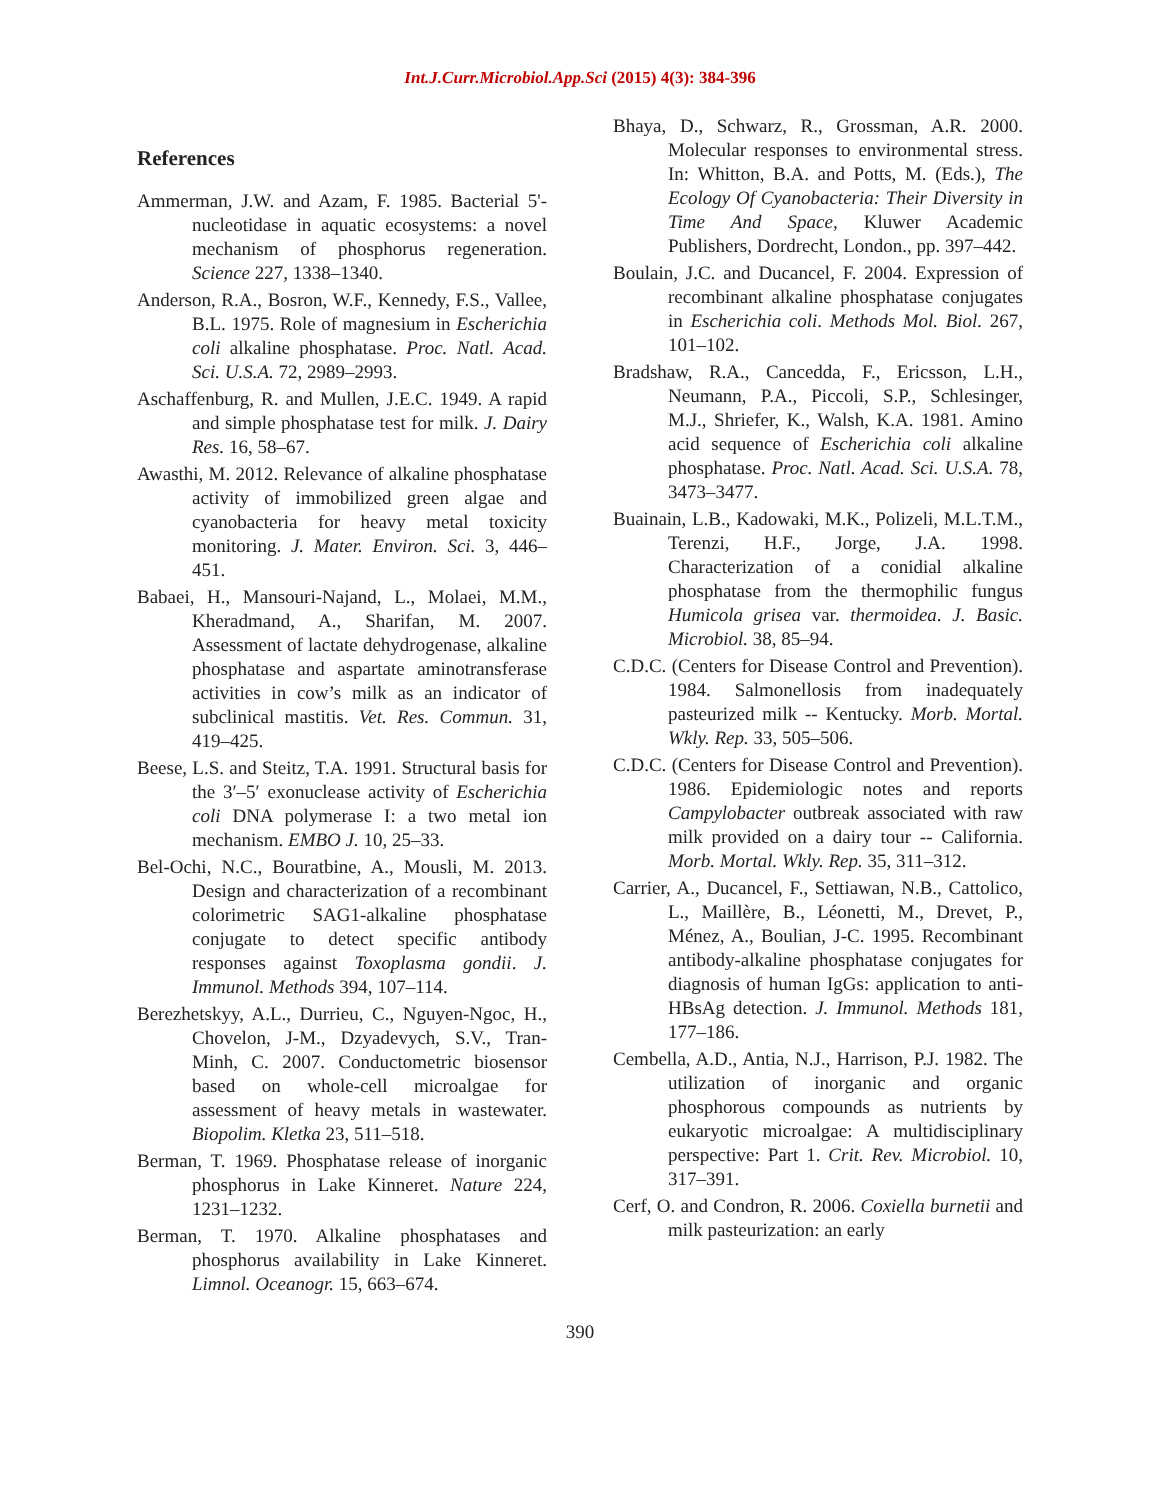Int.J.Curr.Microbiol.App.Sci (2015) 4(3): 384-396
References
Ammerman, J.W. and Azam, F. 1985. Bacterial 5'-nucleotidase in aquatic ecosystems: a novel mechanism of phosphorus regeneration. Science 227, 1338–1340.
Anderson, R.A., Bosron, W.F., Kennedy, F.S., Vallee, B.L. 1975. Role of magnesium in Escherichia coli alkaline phosphatase. Proc. Natl. Acad. Sci. U.S.A. 72, 2989–2993.
Aschaffenburg, R. and Mullen, J.E.C. 1949. A rapid and simple phosphatase test for milk. J. Dairy Res. 16, 58–67.
Awasthi, M. 2012. Relevance of alkaline phosphatase activity of immobilized green algae and cyanobacteria for heavy metal toxicity monitoring. J. Mater. Environ. Sci. 3, 446–451.
Babaei, H., Mansouri-Najand, L., Molaei, M.M., Kheradmand, A., Sharifan, M. 2007. Assessment of lactate dehydrogenase, alkaline phosphatase and aspartate aminotransferase activities in cow’s milk as an indicator of subclinical mastitis. Vet. Res. Commun. 31, 419–425.
Beese, L.S. and Steitz, T.A. 1991. Structural basis for the 3′–5′ exonuclease activity of Escherichia coli DNA polymerase I: a two metal ion mechanism. EMBO J. 10, 25–33.
Bel-Ochi, N.C., Bouratbine, A., Mousli, M. 2013. Design and characterization of a recombinant colorimetric SAG1-alkaline phosphatase conjugate to detect specific antibody responses against Toxoplasma gondii. J. Immunol. Methods 394, 107–114.
Berezhetskyy, A.L., Durrieu, C., Nguyen-Ngoc, H., Chovelon, J-M., Dzyadevych, S.V., Tran-Minh, C. 2007. Conductometric biosensor based on whole-cell microalgae for assessment of heavy metals in wastewater. Biopolim. Kletka 23, 511–518.
Berman, T. 1969. Phosphatase release of inorganic phosphorus in Lake Kinneret. Nature 224, 1231–1232.
Berman, T. 1970. Alkaline phosphatases and phosphorus availability in Lake Kinneret. Limnol. Oceanogr. 15, 663–674.
Bhaya, D., Schwarz, R., Grossman, A.R. 2000. Molecular responses to environmental stress. In: Whitton, B.A. and Potts, M. (Eds.), The Ecology Of Cyanobacteria: Their Diversity in Time And Space, Kluwer Academic Publishers, Dordrecht, London., pp. 397–442.
Boulain, J.C. and Ducancel, F. 2004. Expression of recombinant alkaline phosphatase conjugates in Escherichia coli. Methods Mol. Biol. 267, 101–102.
Bradshaw, R.A., Cancedda, F., Ericsson, L.H., Neumann, P.A., Piccoli, S.P., Schlesinger, M.J., Shriefer, K., Walsh, K.A. 1981. Amino acid sequence of Escherichia coli alkaline phosphatase. Proc. Natl. Acad. Sci. U.S.A. 78, 3473–3477.
Buainain, L.B., Kadowaki, M.K., Polizeli, M.L.T.M., Terenzi, H.F., Jorge, J.A. 1998. Characterization of a conidial alkaline phosphatase from the thermophilic fungus Humicola grisea var. thermoidea. J. Basic. Microbiol. 38, 85–94.
C.D.C. (Centers for Disease Control and Prevention). 1984. Salmonellosis from inadequately pasteurized milk -- Kentucky. Morb. Mortal. Wkly. Rep. 33, 505–506.
C.D.C. (Centers for Disease Control and Prevention). 1986. Epidemiologic notes and reports Campylobacter outbreak associated with raw milk provided on a dairy tour -- California. Morb. Mortal. Wkly. Rep. 35, 311–312.
Carrier, A., Ducancel, F., Settiawan, N.B., Cattolico, L., Maillère, B., Léonetti, M., Drevet, P., Ménez, A., Boulian, J-C. 1995. Recombinant antibody-alkaline phosphatase conjugates for diagnosis of human IgGs: application to anti-HBsAg detection. J. Immunol. Methods 181, 177–186.
Cembella, A.D., Antia, N.J., Harrison, P.J. 1982. The utilization of inorganic and organic phosphorous compounds as nutrients by eukaryotic microalgae: A multidisciplinary perspective: Part 1. Crit. Rev. Microbiol. 10, 317–391.
Cerf, O. and Condron, R. 2006. Coxiella burnetii and milk pasteurization: an early
390